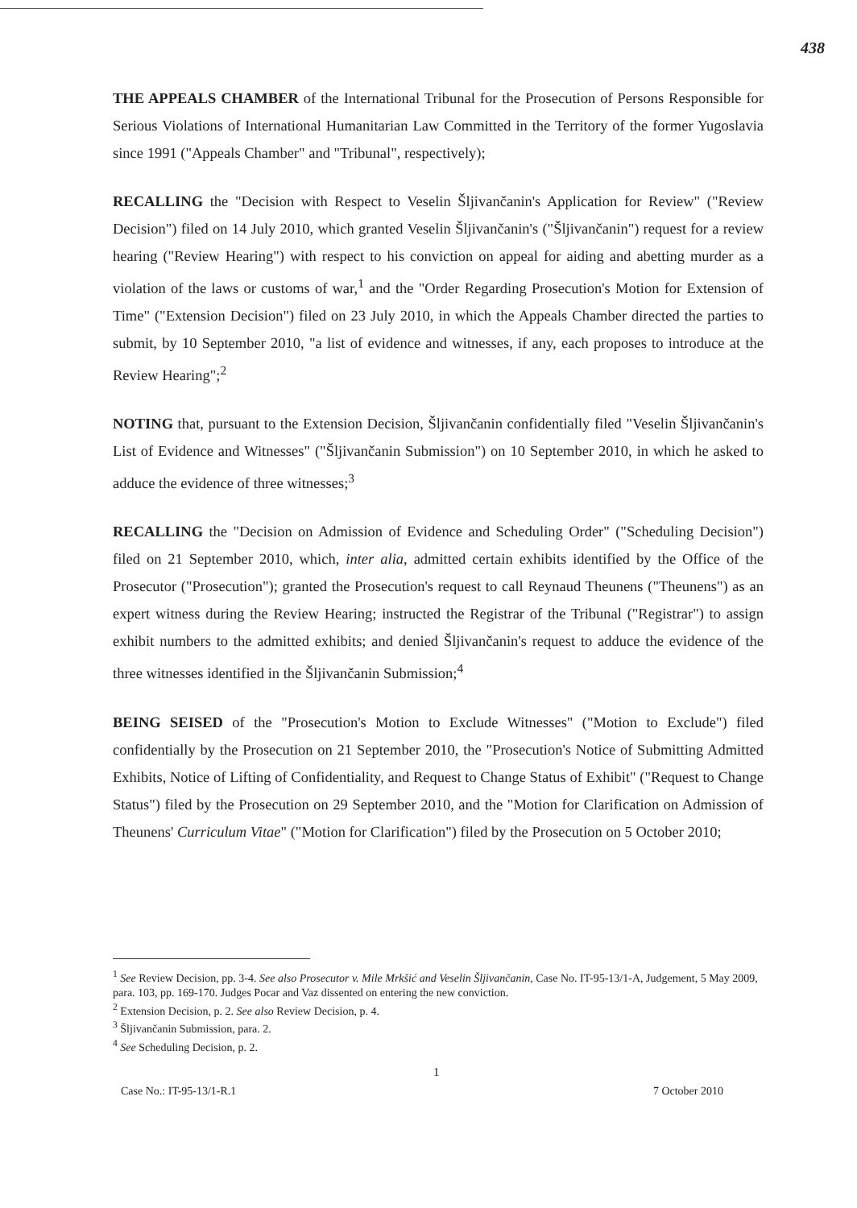438
THE APPEALS CHAMBER of the International Tribunal for the Prosecution of Persons Responsible for Serious Violations of International Humanitarian Law Committed in the Territory of the former Yugoslavia since 1991 ("Appeals Chamber" and "Tribunal", respectively);
RECALLING the "Decision with Respect to Veselin Šljivančanin's Application for Review" ("Review Decision") filed on 14 July 2010, which granted Veselin Šljivančanin's ("Šljivančanin") request for a review hearing ("Review Hearing") with respect to his conviction on appeal for aiding and abetting murder as a violation of the laws or customs of war,<sup>1</sup> and the "Order Regarding Prosecution's Motion for Extension of Time" ("Extension Decision") filed on 23 July 2010, in which the Appeals Chamber directed the parties to submit, by 10 September 2010, "a list of evidence and witnesses, if any, each proposes to introduce at the Review Hearing";<sup>2</sup>
NOTING that, pursuant to the Extension Decision, Šljivančanin confidentially filed "Veselin Šljivančanin's List of Evidence and Witnesses" ("Šljivančanin Submission") on 10 September 2010, in which he asked to adduce the evidence of three witnesses;<sup>3</sup>
RECALLING the "Decision on Admission of Evidence and Scheduling Order" ("Scheduling Decision") filed on 21 September 2010, which, inter alia, admitted certain exhibits identified by the Office of the Prosecutor ("Prosecution"); granted the Prosecution's request to call Reynaud Theunens ("Theunens") as an expert witness during the Review Hearing; instructed the Registrar of the Tribunal ("Registrar") to assign exhibit numbers to the admitted exhibits; and denied Šljivančanin's request to adduce the evidence of the three witnesses identified in the Šljivančanin Submission;<sup>4</sup>
BEING SEISED of the "Prosecution's Motion to Exclude Witnesses" ("Motion to Exclude") filed confidentially by the Prosecution on 21 September 2010, the "Prosecution's Notice of Submitting Admitted Exhibits, Notice of Lifting of Confidentiality, and Request to Change Status of Exhibit" ("Request to Change Status") filed by the Prosecution on 29 September 2010, and the "Motion for Clarification on Admission of Theunens' Curriculum Vitae" ("Motion for Clarification") filed by the Prosecution on 5 October 2010;
<sup>1</sup> See Review Decision, pp. 3-4. See also Prosecutor v. Mile Mrkšić and Veselin Šljivančanin, Case No. IT-95-13/1-A, Judgement, 5 May 2009, para. 103, pp. 169-170. Judges Pocar and Vaz dissented on entering the new conviction.
<sup>2</sup> Extension Decision, p. 2. See also Review Decision, p. 4.
<sup>3</sup> Šljivančanin Submission, para. 2.
<sup>4</sup> See Scheduling Decision, p. 2.
1
Case No.: IT-95-13/1-R.1 7 October 2010